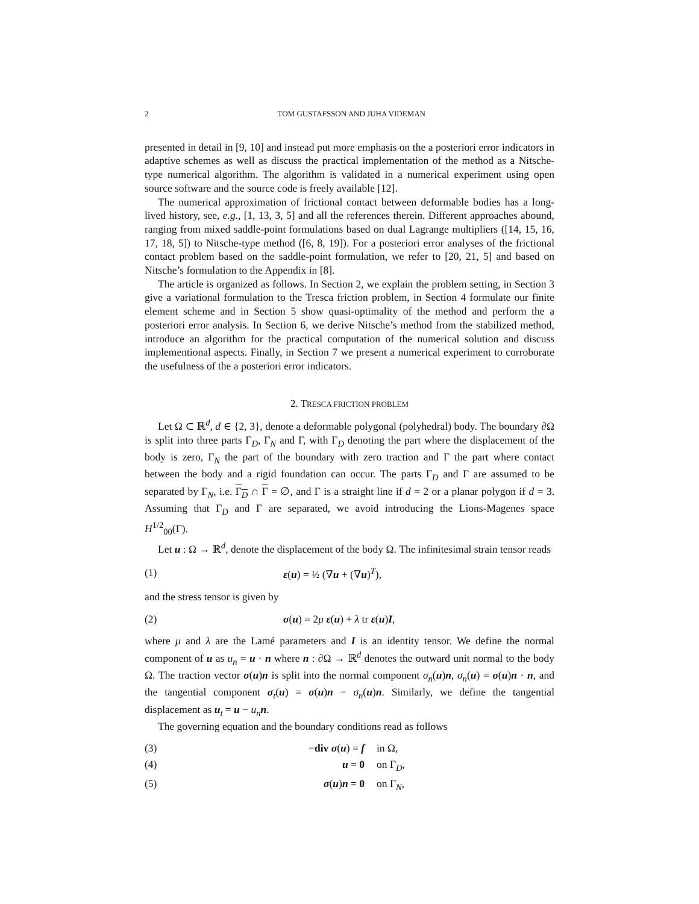2 TOM GUSTAFSSON AND JUHA VIDEMAN
presented in detail in [9, 10] and instead put more emphasis on the a posteriori error indicators in adaptive schemes as well as discuss the practical implementation of the method as a Nitsche-type numerical algorithm. The algorithm is validated in a numerical experiment using open source software and the source code is freely available [12].
The numerical approximation of frictional contact between deformable bodies has a long-lived history, see, e.g., [1, 13, 3, 5] and all the references therein. Different approaches abound, ranging from mixed saddle-point formulations based on dual Lagrange multipliers ([14, 15, 16, 17, 18, 5]) to Nitsche-type method ([6, 8, 19]). For a posteriori error analyses of the frictional contact problem based on the saddle-point formulation, we refer to [20, 21, 5] and based on Nitsche’s formulation to the Appendix in [8].
The article is organized as follows. In Section 2, we explain the problem setting, in Section 3 give a variational formulation to the Tresca friction problem, in Section 4 formulate our finite element scheme and in Section 5 show quasi-optimality of the method and perform the a posteriori error analysis. In Section 6, we derive Nitsche’s method from the stabilized method, introduce an algorithm for the practical computation of the numerical solution and discuss implementional aspects. Finally, in Section 7 we present a numerical experiment to corroborate the usefulness of the a posteriori error indicators.
2. TRESCA FRICTION PROBLEM
Let Ω ⊂ ℝ<sup>d</sup>, d ∈ {2, 3}, denote a deformable polygonal (polyhedral) body. The boundary ∂Ω is split into three parts Γ<sub>D</sub>, Γ<sub>N</sub> and Γ, with Γ<sub>D</sub> denoting the part where the displacement of the body is zero, Γ<sub>N</sub> the part of the boundary with zero traction and Γ the part where contact between the body and a rigid foundation can occur. The parts Γ<sub>D</sub> and Γ are assumed to be separated by Γ<sub>N</sub>, i.e. Γ<sub>D</sub> ∩ Γ = ∅, and Γ is a straight line if d = 2 or a planar polygon if d = 3. Assuming that Γ<sub>D</sub> and Γ are separated, we avoid introducing the Lions-Magenes space H<sup>1/2</sup><sub>00</sub>(Γ).
Let u : Ω → ℝ<sup>d</sup>, denote the displacement of the body Ω. The infinitesimal strain tensor reads
(1) ε(u) = ½ (∇u + (∇u)<sup>T</sup>),
and the stress tensor is given by
(2) σ(u) = 2μ ε(u) + λ tr ε(u)I,
where μ and λ are the Lamé parameters and I is an identity tensor. We define the normal component of u as u<sub>n</sub> = u · n where n : ∂Ω → ℝ<sup>d</sup> denotes the outward unit normal to the body Ω. The traction vector σ(u)n is split into the normal component σ<sub>n</sub>(u)n, σ<sub>n</sub>(u) = σ(u)n · n, and the tangential component σ<sub>t</sub>(u) = σ(u)n − σ<sub>n</sub>(u)n. Similarly, we define the tangential displacement as u<sub>t</sub> = u − u<sub>n</sub> n.
The governing equation and the boundary conditions read as follows
(3) −div σ(u) = f in Ω,
(4) u = 0 on Γ<sub>D</sub>,
(5) σ(u)n = 0 on Γ<sub>N</sub>,